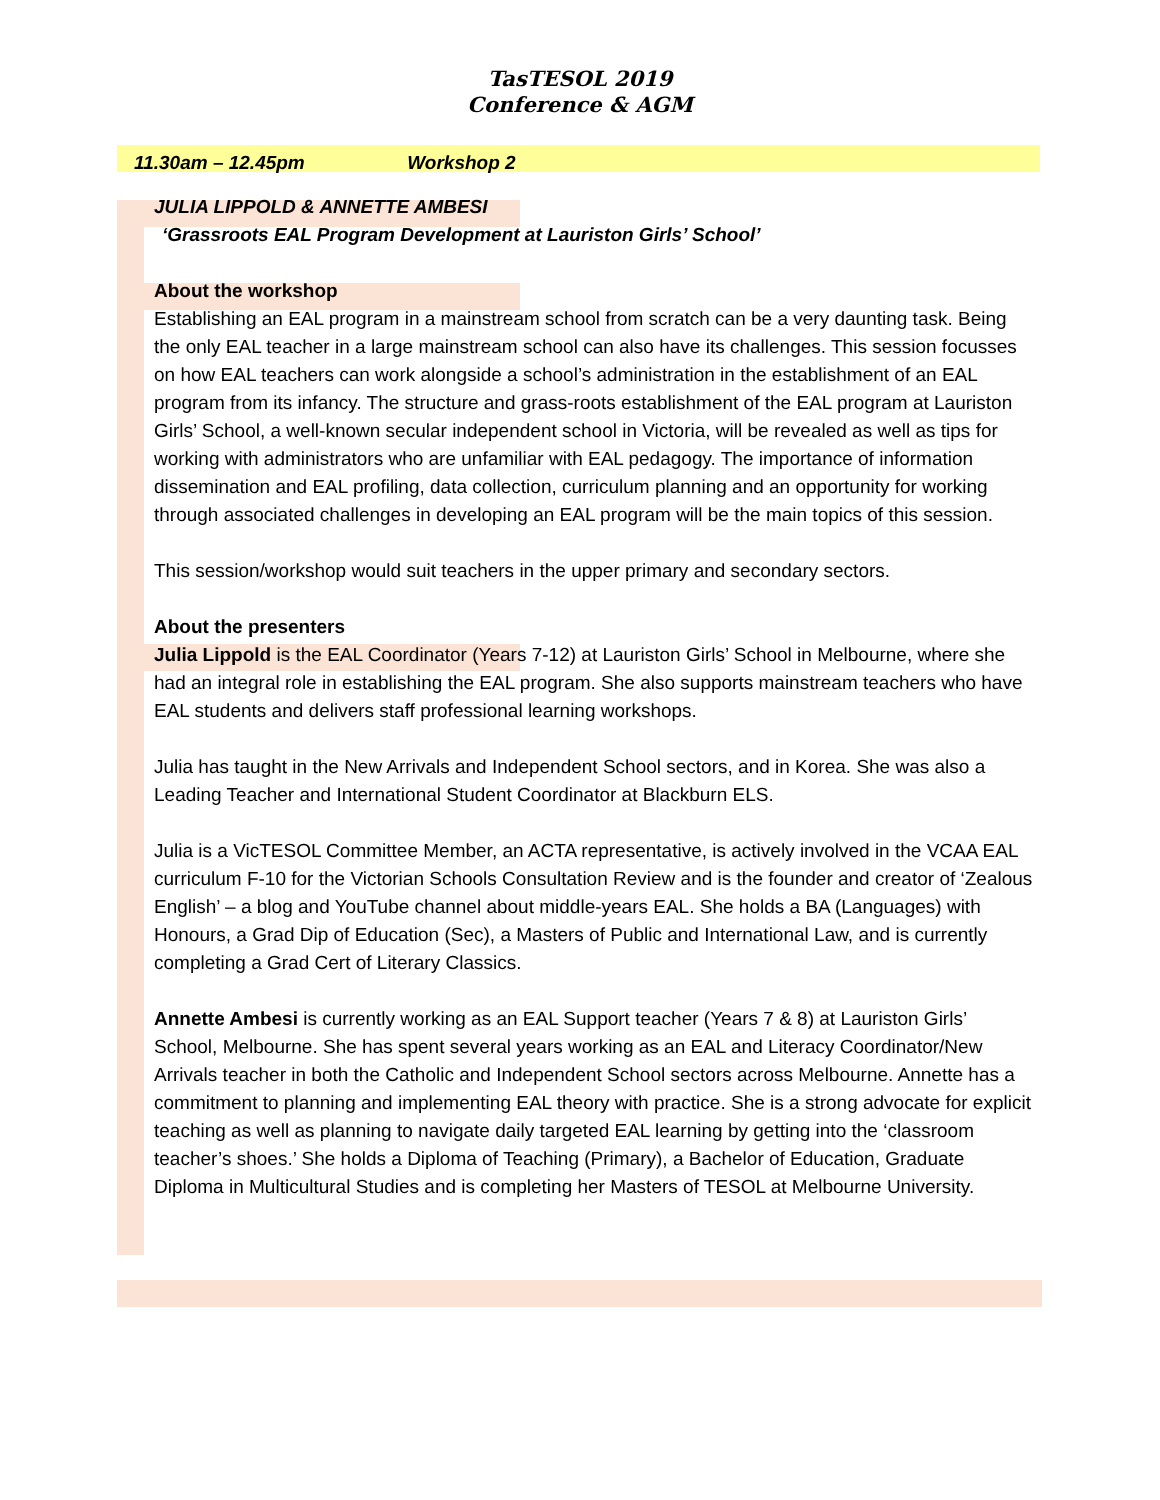TasTESOL 2019
Conference & AGM
11.30am – 12.45pm Workshop 2
JULIA LIPPOLD & ANNETTE AMBESI
‘Grassroots EAL Program Development at Lauriston Girls’ School’
About the workshop
Establishing an EAL program in a mainstream school from scratch can be a very daunting task. Being the only EAL teacher in a large mainstream school can also have its challenges. This session focusses on how EAL teachers can work alongside a school’s administration in the establishment of an EAL program from its infancy. The structure and grass-roots establishment of the EAL program at Lauriston Girls’ School, a well-known secular independent school in Victoria, will be revealed as well as tips for working with administrators who are unfamiliar with EAL pedagogy. The importance of information dissemination and EAL profiling, data collection, curriculum planning and an opportunity for working through associated challenges in developing an EAL program will be the main topics of this session.
This session/workshop would suit teachers in the upper primary and secondary sectors.
About the presenters
Julia Lippold is the EAL Coordinator (Years 7-12) at Lauriston Girls’ School in Melbourne, where she had an integral role in establishing the EAL program. She also supports mainstream teachers who have EAL students and delivers staff professional learning workshops.
Julia has taught in the New Arrivals and Independent School sectors, and in Korea. She was also a Leading Teacher and International Student Coordinator at Blackburn ELS.
Julia is a VicTESOL Committee Member, an ACTA representative, is actively involved in the VCAA EAL curriculum F-10 for the Victorian Schools Consultation Review and is the founder and creator of ‘Zealous English’ – a blog and YouTube channel about middle-years EAL. She holds a BA (Languages) with Honours, a Grad Dip of Education (Sec), a Masters of Public and International Law, and is currently completing a Grad Cert of Literary Classics.
Annette Ambesi is currently working as an EAL Support teacher (Years 7 & 8) at Lauriston Girls’ School, Melbourne. She has spent several years working as an EAL and Literacy Coordinator/New Arrivals teacher in both the Catholic and Independent School sectors across Melbourne. Annette has a commitment to planning and implementing EAL theory with practice. She is a strong advocate for explicit teaching as well as planning to navigate daily targeted EAL learning by getting into the ‘classroom teacher’s shoes.’ She holds a Diploma of Teaching (Primary), a Bachelor of Education, Graduate Diploma in Multicultural Studies and is completing her Masters of TESOL at Melbourne University.